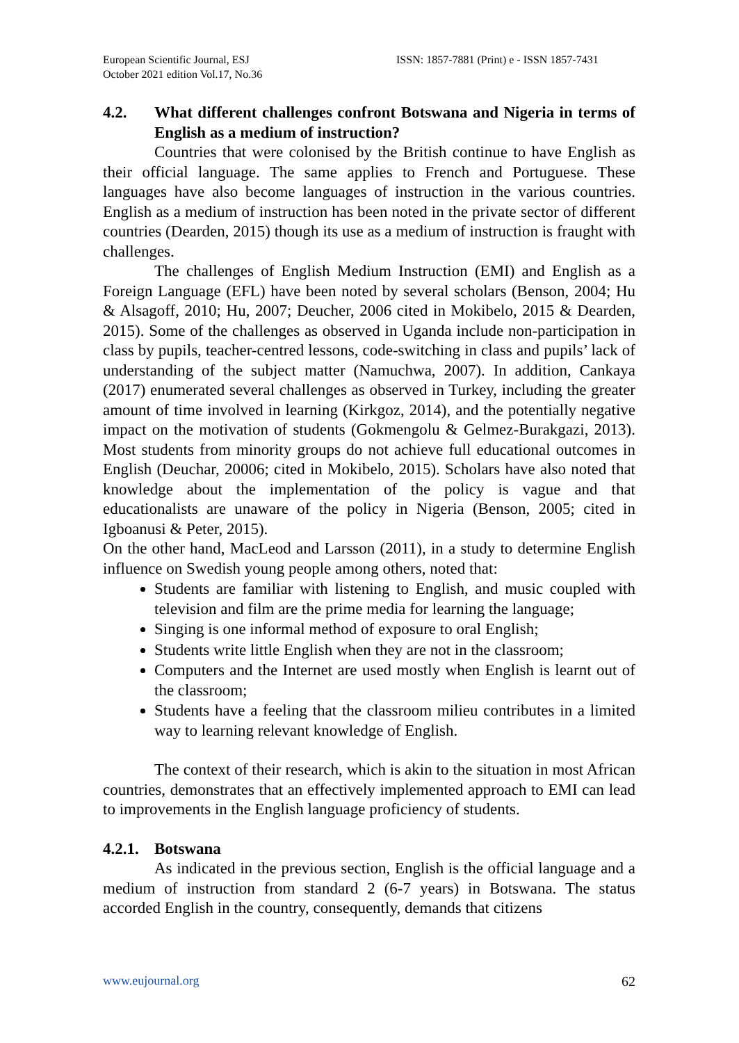European Scientific Journal, ESJ
October 2021 edition Vol.17, No.36
ISSN: 1857-7881 (Print) e - ISSN 1857-7431
4.2. What different challenges confront Botswana and Nigeria in terms of English as a medium of instruction?
Countries that were colonised by the British continue to have English as their official language. The same applies to French and Portuguese. These languages have also become languages of instruction in the various countries. English as a medium of instruction has been noted in the private sector of different countries (Dearden, 2015) though its use as a medium of instruction is fraught with challenges.
The challenges of English Medium Instruction (EMI) and English as a Foreign Language (EFL) have been noted by several scholars (Benson, 2004; Hu & Alsagoff, 2010; Hu, 2007; Deucher, 2006 cited in Mokibelo, 2015 & Dearden, 2015). Some of the challenges as observed in Uganda include non-participation in class by pupils, teacher-centred lessons, code-switching in class and pupils’ lack of understanding of the subject matter (Namuchwa, 2007). In addition, Cankaya (2017) enumerated several challenges as observed in Turkey, including the greater amount of time involved in learning (Kirkgoz, 2014), and the potentially negative impact on the motivation of students (Gokmengolu & Gelmez-Burakgazi, 2013). Most students from minority groups do not achieve full educational outcomes in English (Deuchar, 20006; cited in Mokibelo, 2015). Scholars have also noted that knowledge about the implementation of the policy is vague and that educationalists are unaware of the policy in Nigeria (Benson, 2005; cited in Igboanusi & Peter, 2015).
On the other hand, MacLeod and Larsson (2011), in a study to determine English influence on Swedish young people among others, noted that:
Students are familiar with listening to English, and music coupled with television and film are the prime media for learning the language;
Singing is one informal method of exposure to oral English;
Students write little English when they are not in the classroom;
Computers and the Internet are used mostly when English is learnt out of the classroom;
Students have a feeling that the classroom milieu contributes in a limited way to learning relevant knowledge of English.
The context of their research, which is akin to the situation in most African countries, demonstrates that an effectively implemented approach to EMI can lead to improvements in the English language proficiency of students.
4.2.1. Botswana
As indicated in the previous section, English is the official language and a medium of instruction from standard 2 (6-7 years) in Botswana. The status accorded English in the country, consequently, demands that citizens
www.eujournal.org 62